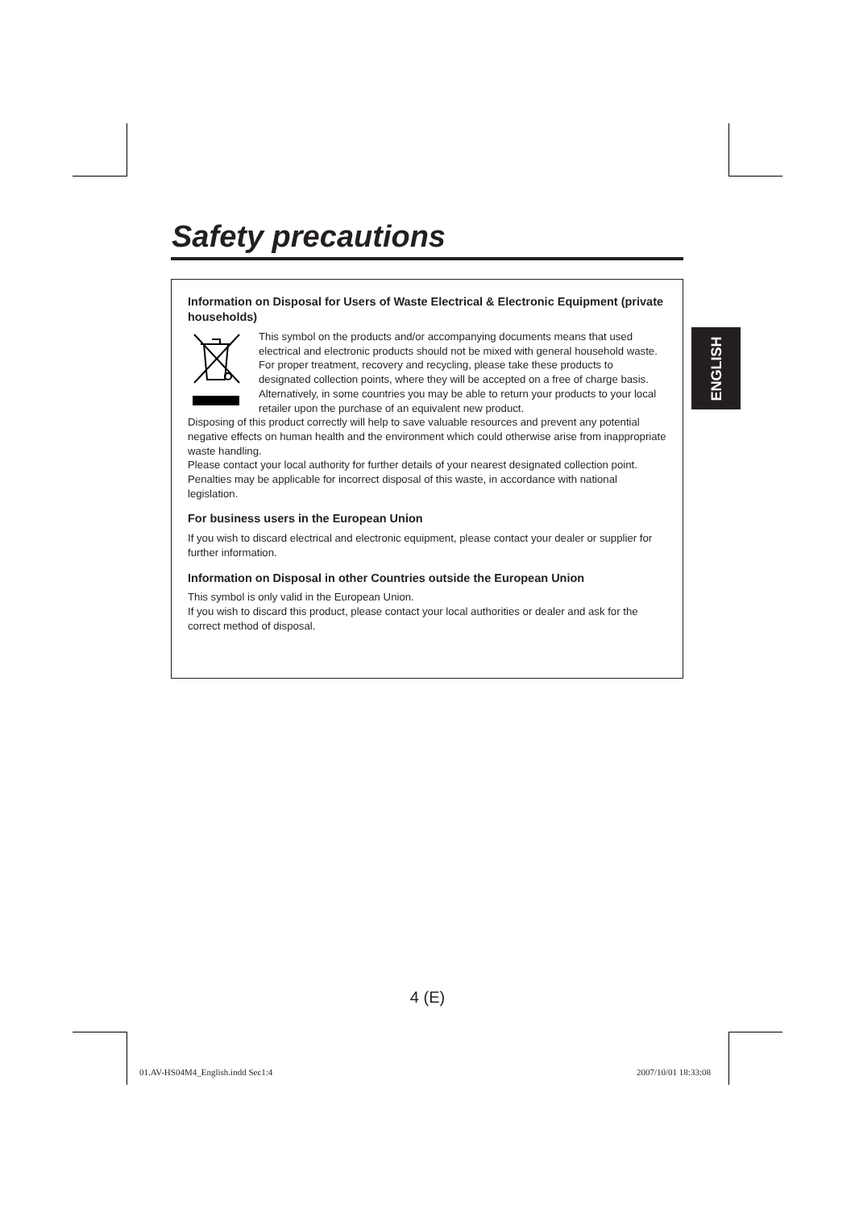Safety precautions
ENGLISH
Information on Disposal for Users of Waste Electrical & Electronic Equipment (private households)
This symbol on the products and/or accompanying documents means that used electrical and electronic products should not be mixed with general household waste.
For proper treatment, recovery and recycling, please take these products to designated collection points, where they will be accepted on a free of charge basis. Alternatively, in some countries you may be able to return your products to your local retailer upon the purchase of an equivalent new product.
Disposing of this product correctly will help to save valuable resources and prevent any potential negative effects on human health and the environment which could otherwise arise from inappropriate waste handling.
Please contact your local authority for further details of your nearest designated collection point.
Penalties may be applicable for incorrect disposal of this waste, in accordance with national legislation.
For business users in the European Union
If you wish to discard electrical and electronic equipment, please contact your dealer or supplier for further information.
Information on Disposal in other Countries outside the European Union
This symbol is only valid in the European Union.
If you wish to discard this product, please contact your local authorities or dealer and ask for the correct method of disposal.
4 (E)
01.AV-HS04M4_English.indd Sec1:4
2007/10/01 18:33:08